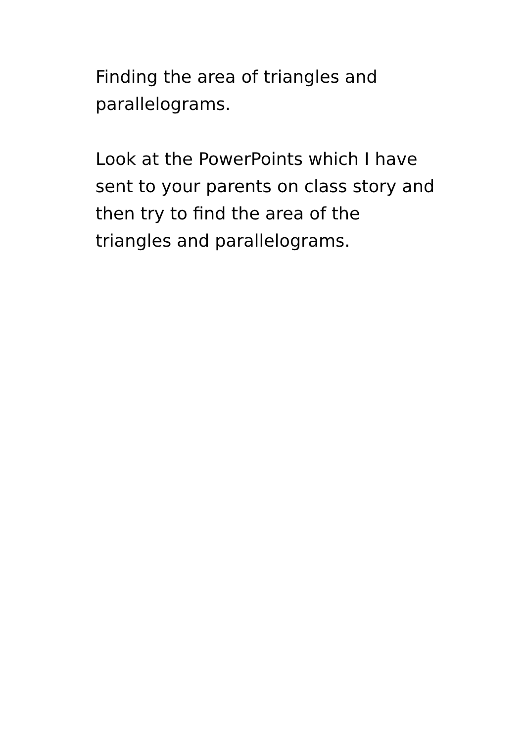Finding the area of triangles and
parallelograms.
Look at the PowerPoints which I have
sent to your parents on class story and
then try to find the area of the
triangles and parallelograms.